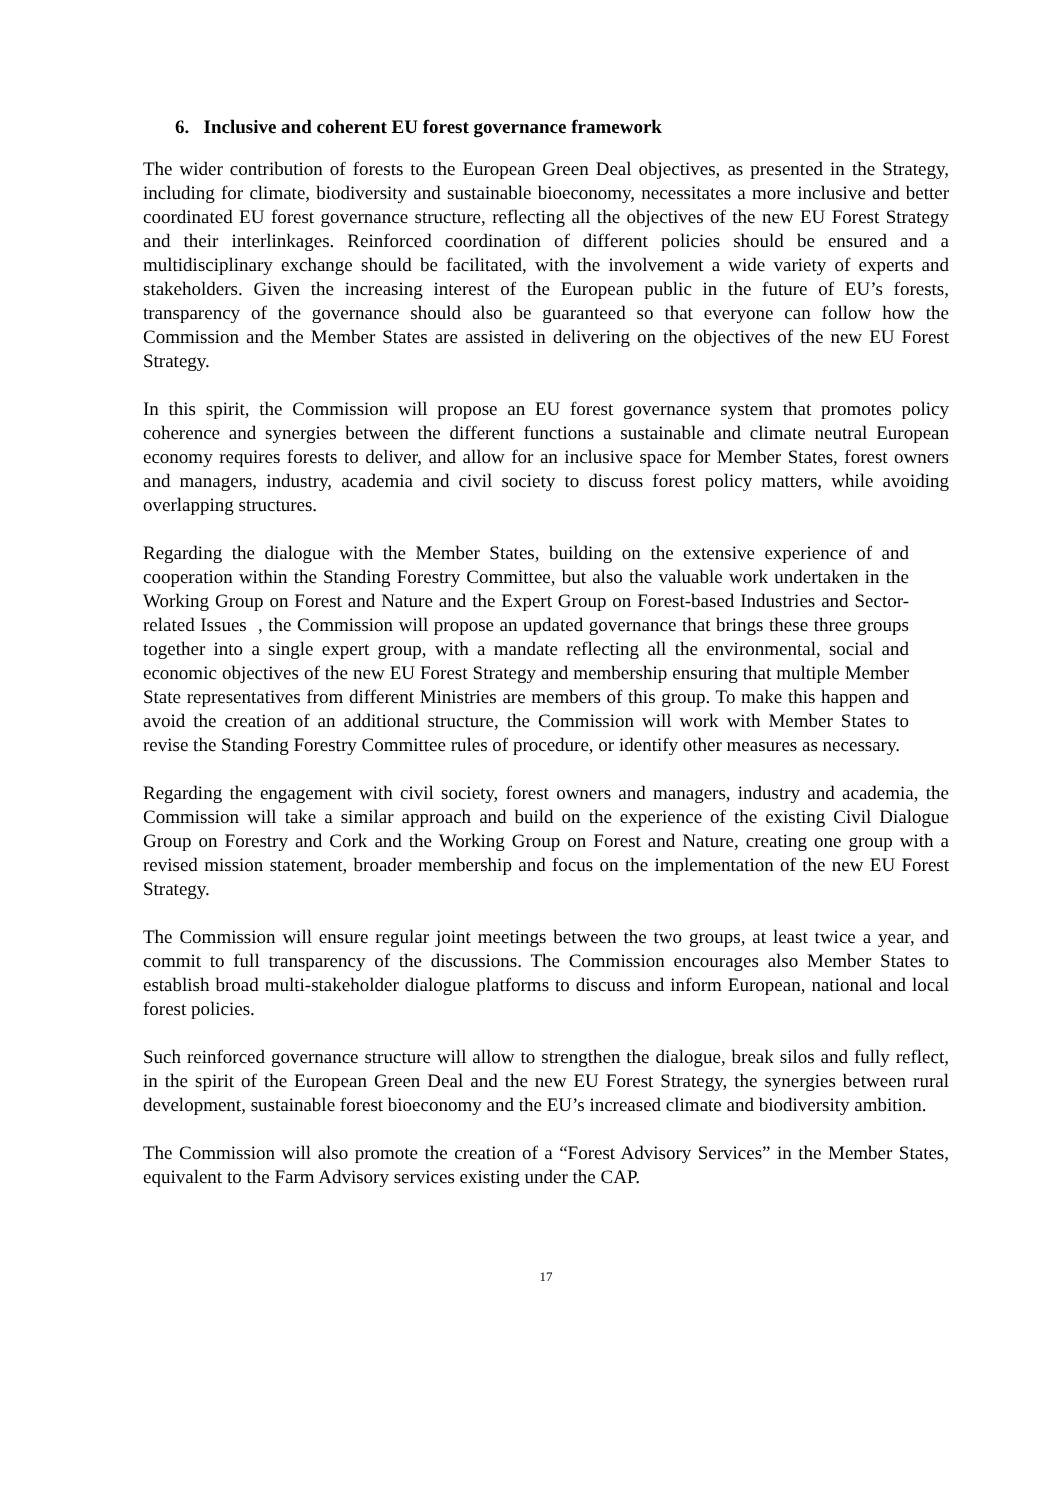6. Inclusive and coherent EU forest governance framework
The wider contribution of forests to the European Green Deal objectives, as presented in the Strategy, including for climate, biodiversity and sustainable bioeconomy, necessitates a more inclusive and better coordinated EU forest governance structure, reflecting all the objectives of the new EU Forest Strategy and their interlinkages. Reinforced coordination of different policies should be ensured and a multidisciplinary exchange should be facilitated, with the involvement a wide variety of experts and stakeholders. Given the increasing interest of the European public in the future of EU’s forests, transparency of the governance should also be guaranteed so that everyone can follow how the Commission and the Member States are assisted in delivering on the objectives of the new EU Forest Strategy.
In this spirit, the Commission will propose an EU forest governance system that promotes policy coherence and synergies between the different functions a sustainable and climate neutral European economy requires forests to deliver, and allow for an inclusive space for Member States, forest owners and managers, industry, academia and civil society to discuss forest policy matters, while avoiding overlapping structures.
Regarding the dialogue with the Member States, building on the extensive experience of and cooperation within the Standing Forestry Committee, but also the valuable work undertaken in the Working Group on Forest and Nature and the Expert Group on Forest-based Industries and Sector-related Issues , the Commission will propose an updated governance that brings these three groups together into a single expert group, with a mandate reflecting all the environmental, social and economic objectives of the new EU Forest Strategy and membership ensuring that multiple Member State representatives from different Ministries are members of this group. To make this happen and avoid the creation of an additional structure, the Commission will work with Member States to revise the Standing Forestry Committee rules of procedure, or identify other measures as necessary.
Regarding the engagement with civil society, forest owners and managers, industry and academia, the Commission will take a similar approach and build on the experience of the existing Civil Dialogue Group on Forestry and Cork and the Working Group on Forest and Nature, creating one group with a revised mission statement, broader membership and focus on the implementation of the new EU Forest Strategy.
The Commission will ensure regular joint meetings between the two groups, at least twice a year, and commit to full transparency of the discussions. The Commission encourages also Member States to establish broad multi-stakeholder dialogue platforms to discuss and inform European, national and local forest policies.
Such reinforced governance structure will allow to strengthen the dialogue, break silos and fully reflect, in the spirit of the European Green Deal and the new EU Forest Strategy, the synergies between rural development, sustainable forest bioeconomy and the EU’s increased climate and biodiversity ambition.
The Commission will also promote the creation of a “Forest Advisory Services” in the Member States, equivalent to the Farm Advisory services existing under the CAP.
17